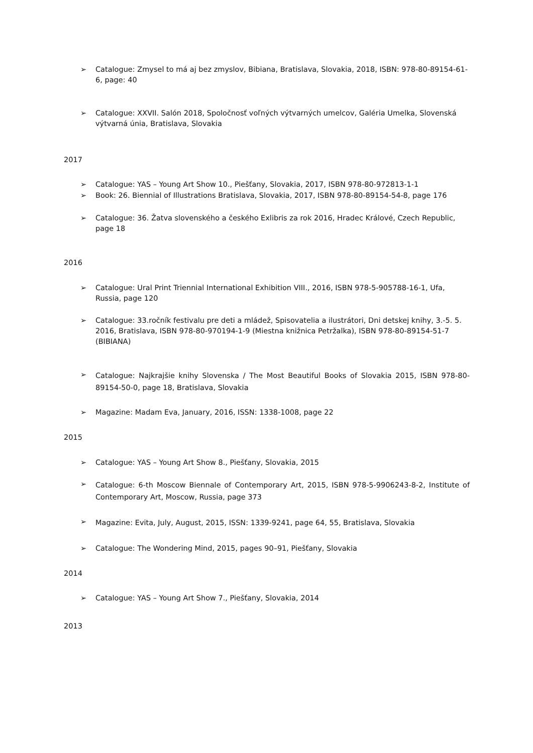➢ Catalogue: Zmysel to má aj bez zmyslov, Bibiana, Bratislava, Slovakia, 2018, ISBN: 978-80-89154-61-6, page: 40
➢ Catalogue: XXVII. Salón 2018, Spoločnosť voľných výtvarných umelcov, Galéria Umelka, Slovenská výtvarná únia, Bratislava, Slovakia
2017
➢ Catalogue: YAS – Young Art Show 10., Piešťany, Slovakia, 2017, ISBN 978-80-972813-1-1
➢ Book: 26. Biennial of Illustrations Bratislava, Slovakia, 2017, ISBN 978-80-89154-54-8, page 176
➢ Catalogue: 36. Žatva slovenského a českého Exlibris za rok 2016, Hradec Králové, Czech Republic, page 18
2016
➢ Catalogue: Ural Print Triennial International Exhibition VIII., 2016, ISBN 978-5-905788-16-1, Ufa, Russia, page 120
➢ Catalogue: 33.ročník festivalu pre deti a mládež, Spisovatelia a ilustrátori, Dni detskej knihy, 3.-5. 5. 2016, Bratislava, ISBN 978-80-970194-1-9 (Miestna knižnica Petržalka), ISBN 978-80-89154-51-7 (BIBIANA)
➢ Catalogue: Najkrajšie knihy Slovenska / The Most Beautiful Books of Slovakia 2015, ISBN 978-80-89154-50-0, page 18, Bratislava, Slovakia
➢ Magazine: Madam Eva, January, 2016, ISSN: 1338-1008, page 22
2015
➢ Catalogue: YAS – Young Art Show 8., Piešťany, Slovakia, 2015
➢ Catalogue: 6-th Moscow Biennale of Contemporary Art, 2015, ISBN 978-5-9906243-8-2, Institute of Contemporary Art, Moscow, Russia, page 373
➢ Magazine: Evita, July, August, 2015, ISSN: 1339-9241, page 64, 55, Bratislava, Slovakia
➢ Catalogue: The Wondering Mind, 2015, pages 90–91, Piešťany, Slovakia
2014
➢ Catalogue: YAS – Young Art Show 7., Piešťany, Slovakia, 2014
2013